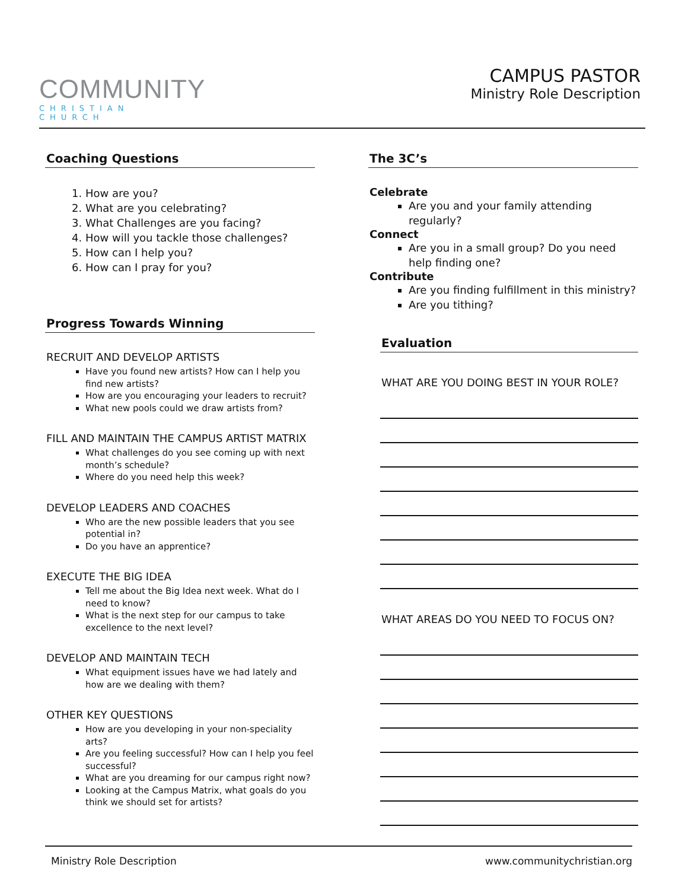COMMUNITY
CHRISTIAN CHURCH
CAMPUS PASTOR
Ministry Role Description
Coaching Questions
1. How are you?
2. What are you celebrating?
3. What Challenges are you facing?
4. How will you tackle those challenges?
5. How can I help you?
6. How can I pray for you?
Progress Towards Winning
RECRUIT AND DEVELOP ARTISTS
Have you found new artists? How can I help you find new artists?
How are you encouraging your leaders to recruit?
What new pools could we draw artists from?
FILL AND MAINTAIN THE CAMPUS ARTIST MATRIX
What challenges do you see coming up with next month’s schedule?
Where do you need help this week?
DEVELOP LEADERS AND COACHES
Who are the new possible leaders that you see potential in?
Do you have an apprentice?
EXECUTE THE BIG IDEA
Tell me about the Big Idea next week. What do I need to know?
What is the next step for our campus to take excellence to the next level?
DEVELOP AND MAINTAIN TECH
What equipment issues have we had lately and how are we dealing with them?
OTHER KEY QUESTIONS
How are you developing in your non-speciality arts?
Are you feeling successful? How can I help you feel successful?
What are you dreaming for our campus right now?
Looking at the Campus Matrix, what goals do you think we should set for artists?
The 3C’s
Celebrate
Are you and your family attending regularly?
Connect
Are you in a small group? Do you need help finding one?
Contribute
Are you finding fulfillment in this ministry?
Are you tithing?
Evaluation
WHAT ARE YOU DOING BEST IN YOUR ROLE?
WHAT AREAS DO YOU NEED TO FOCUS ON?
Ministry Role Description www.communitychristian.org